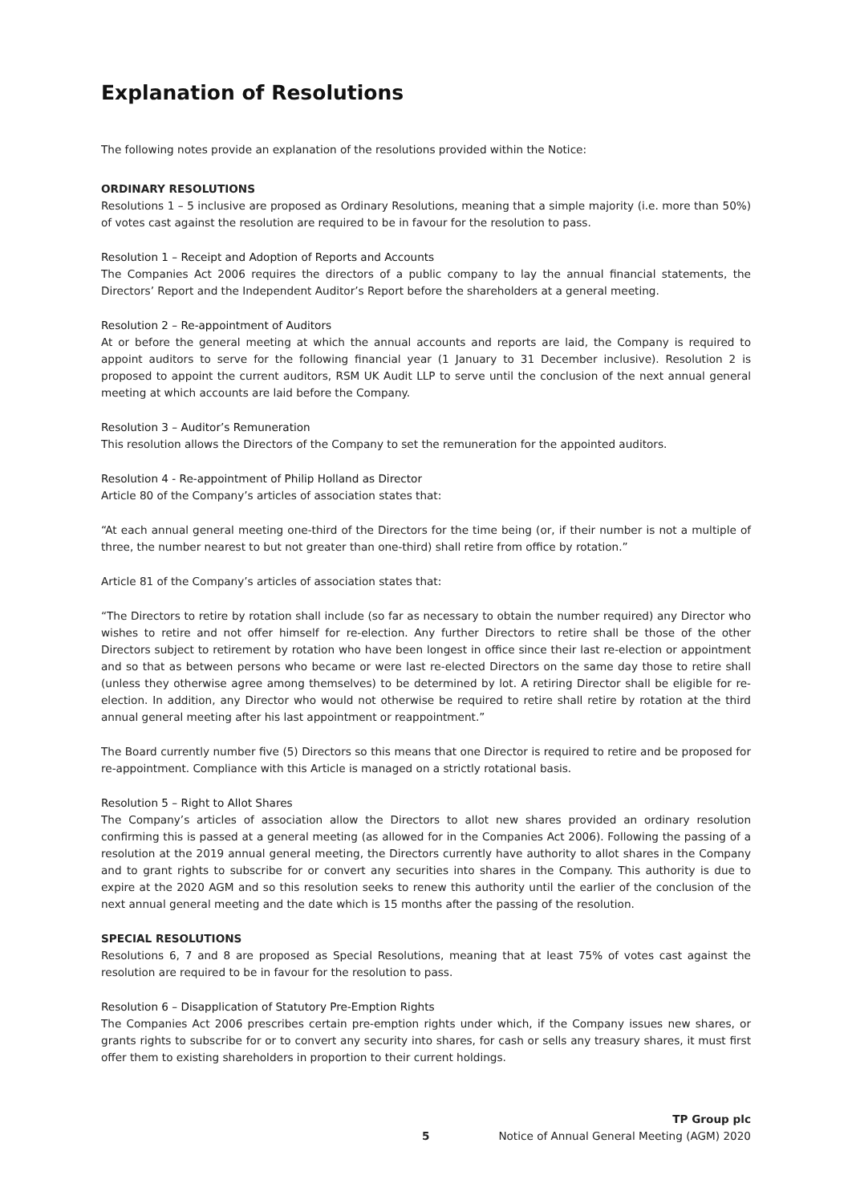Explanation of Resolutions
The following notes provide an explanation of the resolutions provided within the Notice:
ORDINARY RESOLUTIONS
Resolutions 1 – 5 inclusive are proposed as Ordinary Resolutions, meaning that a simple majority (i.e. more than 50%) of votes cast against the resolution are required to be in favour for the resolution to pass.
Resolution 1 – Receipt and Adoption of Reports and Accounts
The Companies Act 2006 requires the directors of a public company to lay the annual financial statements, the Directors’ Report and the Independent Auditor’s Report before the shareholders at a general meeting.
Resolution 2 – Re-appointment of Auditors
At or before the general meeting at which the annual accounts and reports are laid, the Company is required to appoint auditors to serve for the following financial year (1 January to 31 December inclusive). Resolution 2 is proposed to appoint the current auditors, RSM UK Audit LLP to serve until the conclusion of the next annual general meeting at which accounts are laid before the Company.
Resolution 3 – Auditor’s Remuneration
This resolution allows the Directors of the Company to set the remuneration for the appointed auditors.
Resolution 4 - Re-appointment of Philip Holland as Director
Article 80 of the Company’s articles of association states that:
“At each annual general meeting one-third of the Directors for the time being (or, if their number is not a multiple of three, the number nearest to but not greater than one-third) shall retire from office by rotation.”
Article 81 of the Company’s articles of association states that:
“The Directors to retire by rotation shall include (so far as necessary to obtain the number required) any Director who wishes to retire and not offer himself for re-election. Any further Directors to retire shall be those of the other Directors subject to retirement by rotation who have been longest in office since their last re-election or appointment and so that as between persons who became or were last re-elected Directors on the same day those to retire shall (unless they otherwise agree among themselves) to be determined by lot. A retiring Director shall be eligible for re-election. In addition, any Director who would not otherwise be required to retire shall retire by rotation at the third annual general meeting after his last appointment or reappointment.”
The Board currently number five (5) Directors so this means that one Director is required to retire and be proposed for re-appointment. Compliance with this Article is managed on a strictly rotational basis.
Resolution 5 – Right to Allot Shares
The Company’s articles of association allow the Directors to allot new shares provided an ordinary resolution confirming this is passed at a general meeting (as allowed for in the Companies Act 2006). Following the passing of a resolution at the 2019 annual general meeting, the Directors currently have authority to allot shares in the Company and to grant rights to subscribe for or convert any securities into shares in the Company. This authority is due to expire at the 2020 AGM and so this resolution seeks to renew this authority until the earlier of the conclusion of the next annual general meeting and the date which is 15 months after the passing of the resolution.
SPECIAL RESOLUTIONS
Resolutions 6, 7 and 8 are proposed as Special Resolutions, meaning that at least 75% of votes cast against the resolution are required to be in favour for the resolution to pass.
Resolution 6 – Disapplication of Statutory Pre-Emption Rights
The Companies Act 2006 prescribes certain pre-emption rights under which, if the Company issues new shares, or grants rights to subscribe for or to convert any security into shares, for cash or sells any treasury shares, it must first offer them to existing shareholders in proportion to their current holdings.
5
TP Group plc
Notice of Annual General Meeting (AGM) 2020